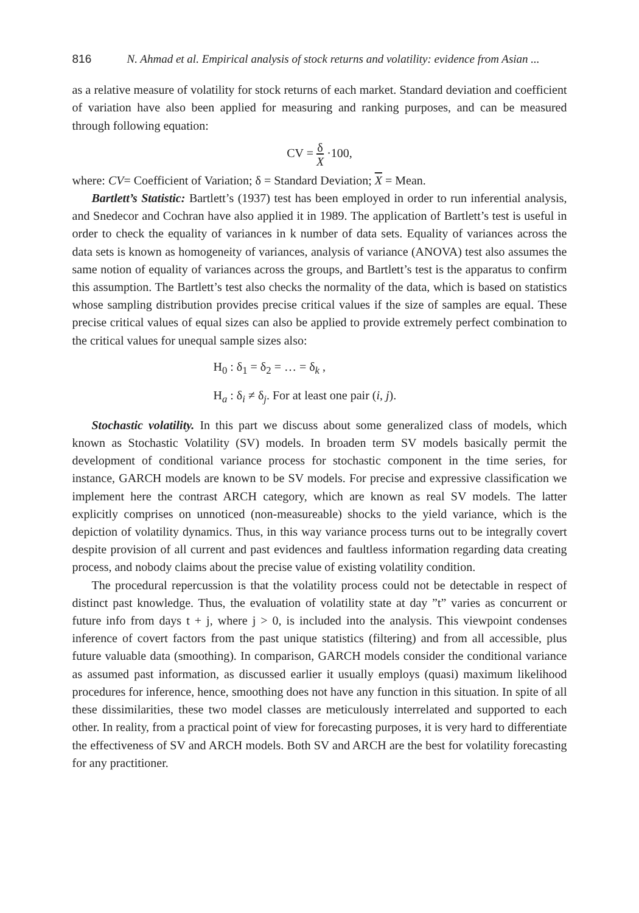816 N. Ahmad et al. Empirical analysis of stock returns and volatility: evidence from Asian ...
as a relative measure of volatility for stock returns of each market. Standard deviation and coefficient of variation have also been applied for measuring and ranking purposes, and can be measured through following equation:
CV = δ X ·100,
where: CV= Coefficient of Variation; δ = Standard Deviation; X = Mean.
Bartlett’s Statistic: Bartlett’s (1937) test has been employed in order to run inferential analysis, and Snedecor and Cochran have also applied it in 1989. The application of Bartlett’s test is useful in order to check the equality of variances in k number of data sets. Equality of variances across the data sets is known as homogeneity of variances, analysis of variance (ANOVA) test also assumes the same notion of equality of variances across the groups, and Bartlett’s test is the apparatus to confirm this assumption. The Bartlett’s test also checks the normality of the data, which is based on statistics whose sampling distribution provides precise critical values if the size of samples are equal. These precise critical values of equal sizes can also be applied to provide extremely perfect combination to the critical values for unequal sample sizes also:
H<sub>0</sub> : δ<sub>1</sub> = δ<sub>2</sub> = … = δ<sub>k</sub> ,
H<sub>a</sub> : δ<sub>i</sub> ≠ δ<sub>j</sub>. For at least one pair (i, j).
Stochastic volatility. In this part we discuss about some generalized class of models, which known as Stochastic Volatility (SV) models. In broaden term SV models basically permit the development of conditional variance process for stochastic component in the time series, for instance, GARCH models are known to be SV models. For precise and expressive classification we implement here the contrast ARCH category, which are known as real SV models. The latter explicitly comprises on unnoticed (non-measureable) shocks to the yield variance, which is the depiction of volatility dynamics. Thus, in this way variance process turns out to be integrally covert despite provision of all current and past evidences and faultless information regarding data creating process, and nobody claims about the precise value of existing volatility condition.
The procedural repercussion is that the volatility process could not be detectable in respect of distinct past knowledge. Thus, the evaluation of volatility state at day ”t” varies as concurrent or future info from days t + j, where j > 0, is included into the analysis. This viewpoint condenses inference of covert factors from the past unique statistics (filtering) and from all accessible, plus future valuable data (smoothing). In comparison, GARCH models consider the conditional variance as assumed past information, as discussed earlier it usually employs (quasi) maximum likelihood procedures for inference, hence, smoothing does not have any function in this situation. In spite of all these dissimilarities, these two model classes are meticulously interrelated and supported to each other. In reality, from a practical point of view for forecasting purposes, it is very hard to differentiate the effectiveness of SV and ARCH models. Both SV and ARCH are the best for volatility forecasting for any practitioner.